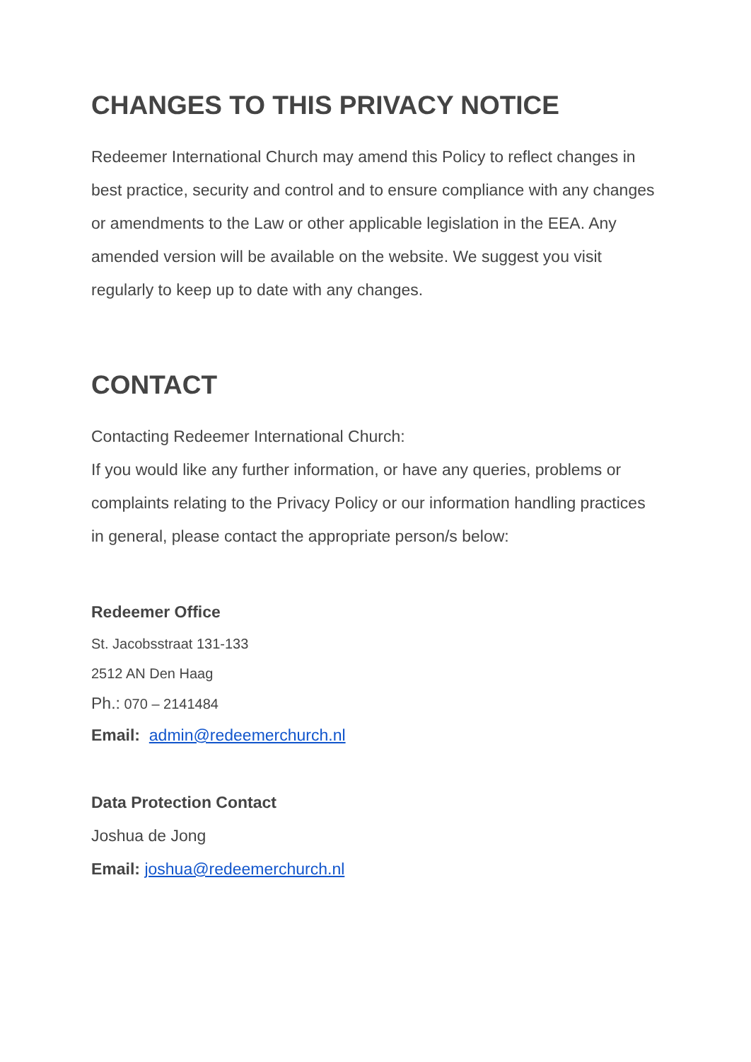CHANGES TO THIS PRIVACY NOTICE
Redeemer International Church may amend this Policy to reflect changes in best practice, security and control and to ensure compliance with any changes or amendments to the Law or other applicable legislation in the EEA. Any amended version will be available on the website. We suggest you visit regularly to keep up to date with any changes.
CONTACT
Contacting Redeemer International Church:
If you would like any further information, or have any queries, problems or complaints relating to the Privacy Policy or our information handling practices in general, please contact the appropriate person/s below:
Redeemer Office
St. Jacobsstraat 131-133
2512 AN Den Haag
Ph.: 070 – 2141484
Email: admin@redeemerchurch.nl
Data Protection Contact
Joshua de Jong
Email: joshua@redeemerchurch.nl